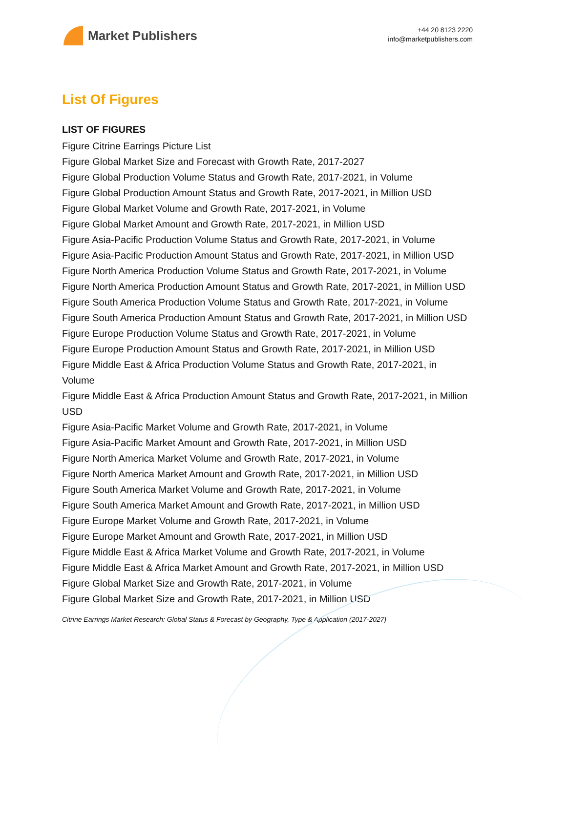Market Publishers
+44 20 8123 2220
info@marketpublishers.com
List Of Figures
LIST OF FIGURES
Figure Citrine Earrings Picture List
Figure Global Market Size and Forecast with Growth Rate, 2017-2027
Figure Global Production Volume Status and Growth Rate, 2017-2021, in Volume
Figure Global Production Amount Status and Growth Rate, 2017-2021, in Million USD
Figure Global Market Volume and Growth Rate, 2017-2021, in Volume
Figure Global Market Amount and Growth Rate, 2017-2021, in Million USD
Figure Asia-Pacific Production Volume Status and Growth Rate, 2017-2021, in Volume
Figure Asia-Pacific Production Amount Status and Growth Rate, 2017-2021, in Million USD
Figure North America Production Volume Status and Growth Rate, 2017-2021, in Volume
Figure North America Production Amount Status and Growth Rate, 2017-2021, in Million USD
Figure South America Production Volume Status and Growth Rate, 2017-2021, in Volume
Figure South America Production Amount Status and Growth Rate, 2017-2021, in Million USD
Figure Europe Production Volume Status and Growth Rate, 2017-2021, in Volume
Figure Europe Production Amount Status and Growth Rate, 2017-2021, in Million USD
Figure Middle East & Africa Production Volume Status and Growth Rate, 2017-2021, in Volume
Figure Middle East & Africa Production Amount Status and Growth Rate, 2017-2021, in Million USD
Figure Asia-Pacific Market Volume and Growth Rate, 2017-2021, in Volume
Figure Asia-Pacific Market Amount and Growth Rate, 2017-2021, in Million USD
Figure North America Market Volume and Growth Rate, 2017-2021, in Volume
Figure North America Market Amount and Growth Rate, 2017-2021, in Million USD
Figure South America Market Volume and Growth Rate, 2017-2021, in Volume
Figure South America Market Amount and Growth Rate, 2017-2021, in Million USD
Figure Europe Market Volume and Growth Rate, 2017-2021, in Volume
Figure Europe Market Amount and Growth Rate, 2017-2021, in Million USD
Figure Middle East & Africa Market Volume and Growth Rate, 2017-2021, in Volume
Figure Middle East & Africa Market Amount and Growth Rate, 2017-2021, in Million USD
Figure Global Market Size and Growth Rate, 2017-2021, in Volume
Figure Global Market Size and Growth Rate, 2017-2021, in Million USD
Citrine Earrings Market Research: Global Status & Forecast by Geography, Type & Application (2017-2027)